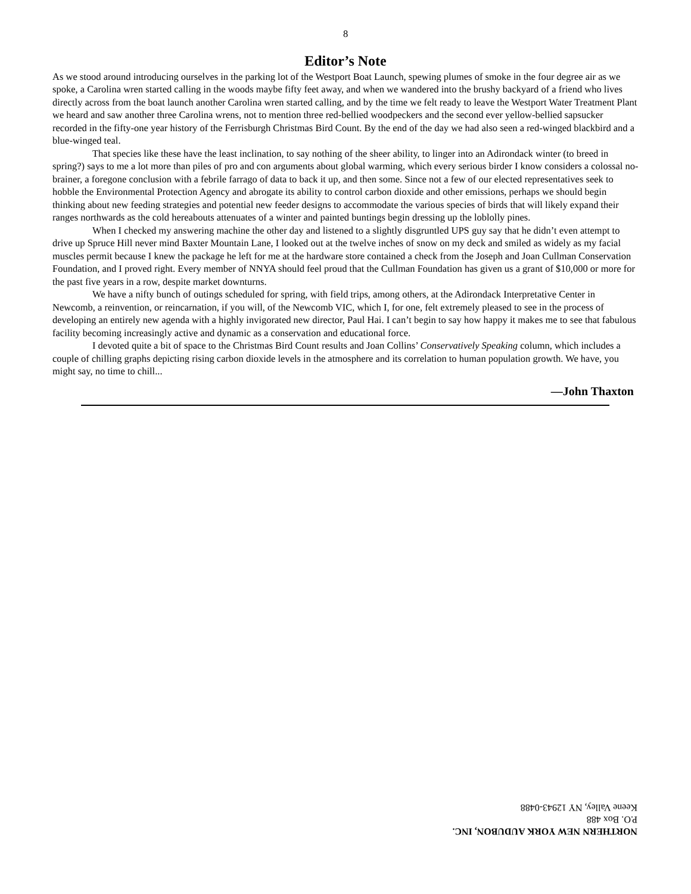8
Editor’s Note
As we stood around introducing ourselves in the parking lot of the Westport Boat Launch, spewing plumes of smoke in the four degree air as we spoke, a Carolina wren started calling in the woods maybe fifty feet away, and when we wandered into the brushy backyard of a friend who lives directly across from the boat launch another Carolina wren started calling, and by the time we felt ready to leave the Westport Water Treatment Plant we heard and saw another three Carolina wrens, not to mention three red-bellied woodpeckers and the second ever yellow-bellied sapsucker recorded in the fifty-one year history of the Ferrisburgh Christmas Bird Count. By the end of the day we had also seen a red-winged blackbird and a blue-winged teal.
That species like these have the least inclination, to say nothing of the sheer ability, to linger into an Adirondack winter (to breed in spring?) says to me a lot more than piles of pro and con arguments about global warming, which every serious birder I know considers a colossal no-brainer, a foregone conclusion with a febrile farrago of data to back it up, and then some. Since not a few of our elected representatives seek to hobble the Environmental Protection Agency and abrogate its ability to control carbon dioxide and other emissions, perhaps we should begin thinking about new feeding strategies and potential new feeder designs to accommodate the various species of birds that will likely expand their ranges northwards as the cold hereabouts attenuates of a winter and painted buntings begin dressing up the loblolly pines.
When I checked my answering machine the other day and listened to a slightly disgruntled UPS guy say that he didn’t even attempt to drive up Spruce Hill never mind Baxter Mountain Lane, I looked out at the twelve inches of snow on my deck and smiled as widely as my facial muscles permit because I knew the package he left for me at the hardware store contained a check from the Joseph and Joan Cullman Conservation Foundation, and I proved right. Every member of NNYA should feel proud that the Cullman Foundation has given us a grant of $10,000 or more for the past five years in a row, despite market downturns.
We have a nifty bunch of outings scheduled for spring, with field trips, among others, at the Adirondack Interpretative Center in Newcomb, a reinvention, or reincarnation, if you will, of the Newcomb VIC, which I, for one, felt extremely pleased to see in the process of developing an entirely new agenda with a highly invigorated new director, Paul Hai. I can’t begin to say how happy it makes me to see that fabulous facility becoming increasingly active and dynamic as a conservation and educational force.
I devoted quite a bit of space to the Christmas Bird Count results and Joan Collins’ Conservatively Speaking column, which includes a couple of chilling graphs depicting rising carbon dioxide levels in the atmosphere and its correlation to human population growth. We have, you might say, no time to chill...
—John Thaxton
NORTHERN NEW YORK AUDUBON, INC.
P.O. Box 488
Keene Valley, NY 12943-0488